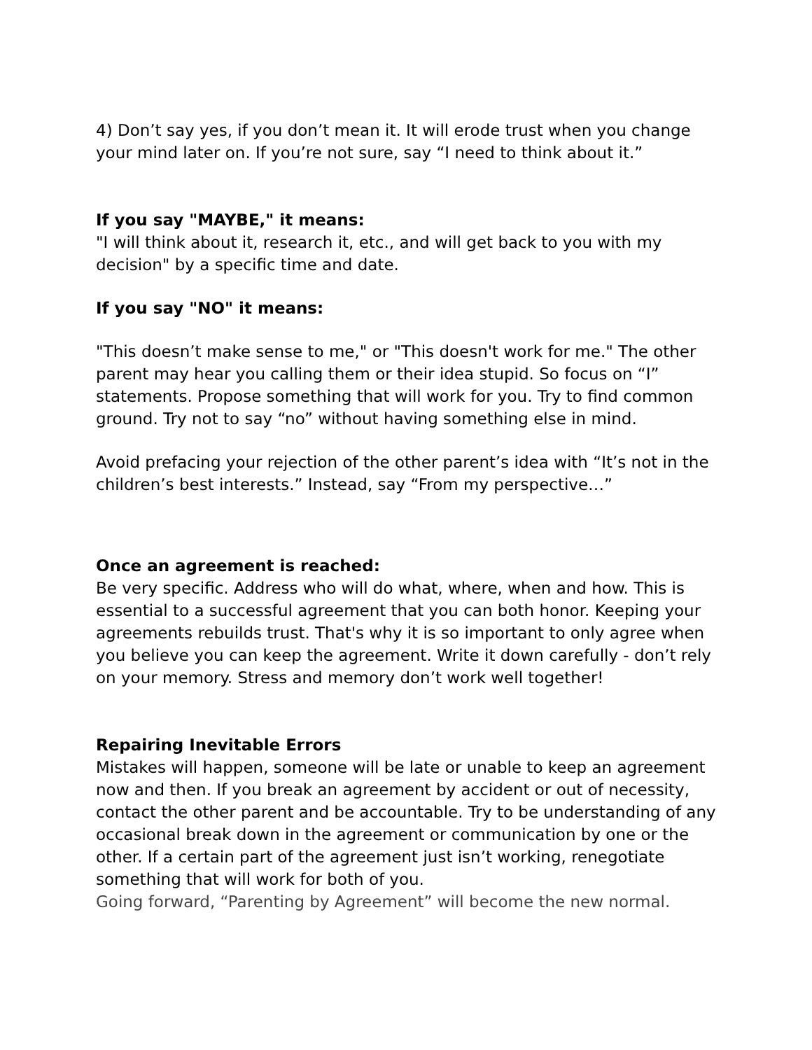4) Don’t say yes, if you don’t mean it. It will erode trust when you change your mind later on. If you’re not sure, say “I need to think about it.”
If you say "MAYBE," it means:
"I will think about it, research it, etc., and will get back to you with my decision" by a specific time and date.
If you say "NO" it means:
"This doesn’t make sense to me," or "This doesn't work for me." The other parent may hear you calling them or their idea stupid. So focus on “I” statements. Propose something that will work for you. Try to find common ground. Try not to say “no” without having something else in mind.
Avoid prefacing your rejection of the other parent’s idea with “It’s not in the children’s best interests.” Instead, say “From my perspective…”
Once an agreement is reached:
Be very specific. Address who will do what, where, when and how. This is essential to a successful agreement that you can both honor. Keeping your agreements rebuilds trust. That's why it is so important to only agree when you believe you can keep the agreement. Write it down carefully - don’t rely on your memory. Stress and memory don’t work well together!
Repairing Inevitable Errors
Mistakes will happen, someone will be late or unable to keep an agreement now and then. If you break an agreement by accident or out of necessity, contact the other parent and be accountable. Try to be understanding of any occasional break down in the agreement or communication by one or the other. If a certain part of the agreement just isn’t working, renegotiate something that will work for both of you.
Going forward, “Parenting by Agreement” will become the new normal.